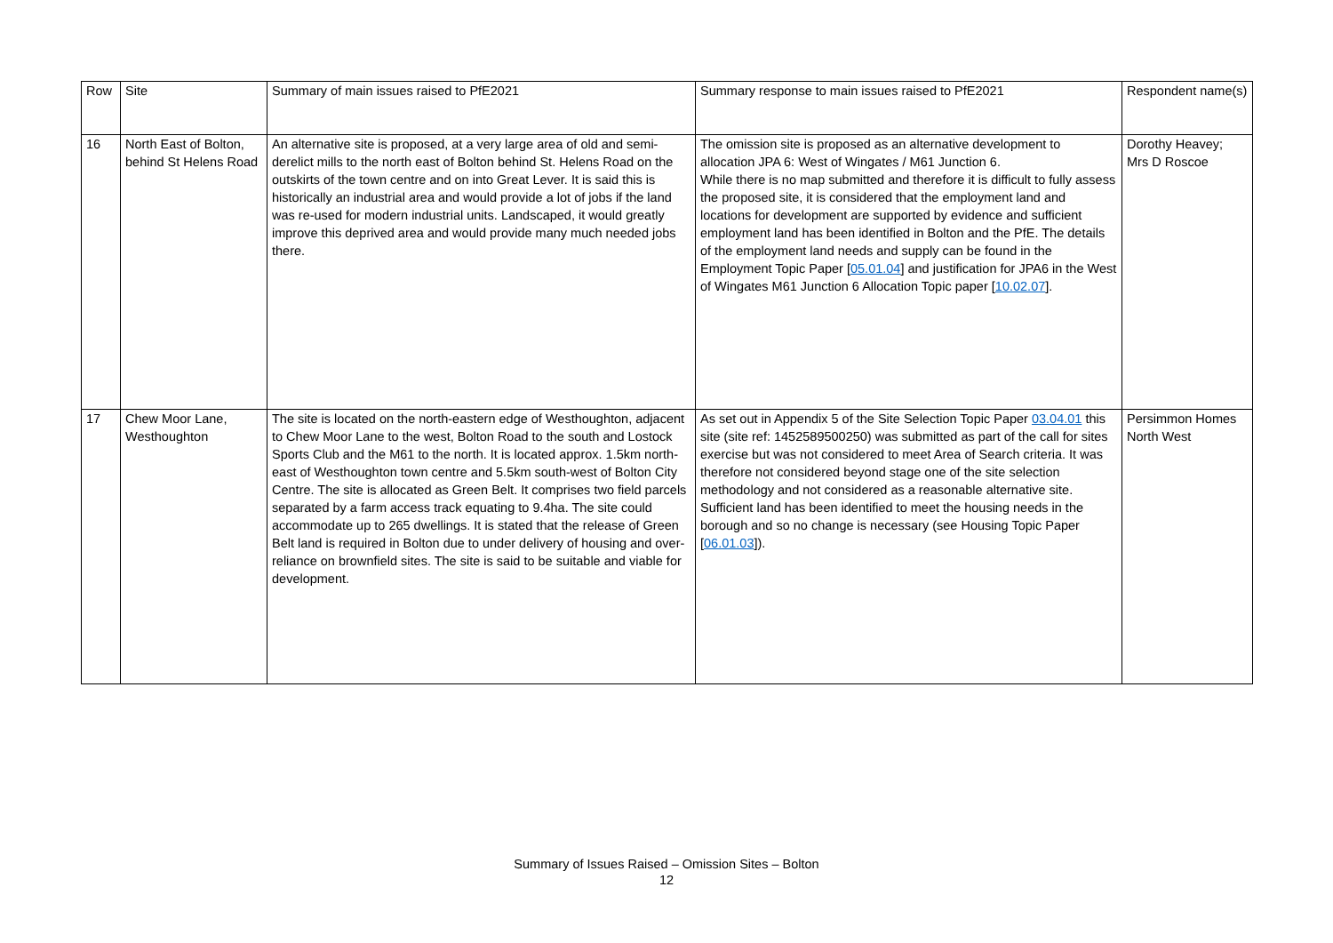| Row | Site | Summary of main issues raised to PfE2021 | Summary response to main issues raised to PfE2021 | Respondent name(s) |
| 16 | North East of Bolton, behind St Helens Road | An alternative site is proposed, at a very large area of old and semi-derelict mills to the north east of Bolton behind St. Helens Road on the outskirts of the town centre and on into Great Lever. It is said this is historically an industrial area and would provide a lot of jobs if the land was re-used for modern industrial units. Landscaped, it would greatly improve this deprived area and would provide many much needed jobs there. | The omission site is proposed as an alternative development to allocation JPA 6: West of Wingates / M61 Junction 6. While there is no map submitted and therefore it is difficult to fully assess the proposed site, it is considered that the employment land and locations for development are supported by evidence and sufficient employment land has been identified in Bolton and the PfE. The details of the employment land needs and supply can be found in the Employment Topic Paper [ 05.01.04 ] and justification for JPA6 in the West of Wingates M61 Junction 6 Allocation Topic paper [ 10.02.07 ]. | Dorothy Heavey; Mrs D Roscoe |
| 17 | Chew Moor Lane, Westhoughton | The site is located on the north-eastern edge of Westhoughton, adjacent to Chew Moor Lane to the west, Bolton Road to the south and Lostock Sports Club and the M61 to the north. It is located approx. 1.5km north-east of Westhoughton town centre and 5.5km south-west of Bolton City Centre. The site is allocated as Green Belt. It comprises two field parcels separated by a farm access track equating to 9.4ha. The site could accommodate up to 265 dwellings. It is stated that the release of Green Belt land is required in Bolton due to under delivery of housing and over-reliance on brownfield sites. The site is said to be suitable and viable for development. | As set out in Appendix 5 of the Site Selection Topic Paper 03.04.01 this site (site ref: 1452589500250) was submitted as part of the call for sites exercise but was not considered to meet Area of Search criteria. It was therefore not considered beyond stage one of the site selection methodology and not considered as a reasonable alternative site. Sufficient land has been identified to meet the housing needs in the borough and so no change is necessary (see Housing Topic Paper [ 06.01.03 ]). | Persimmon Homes North West |
Summary of Issues Raised – Omission Sites – Bolton
12